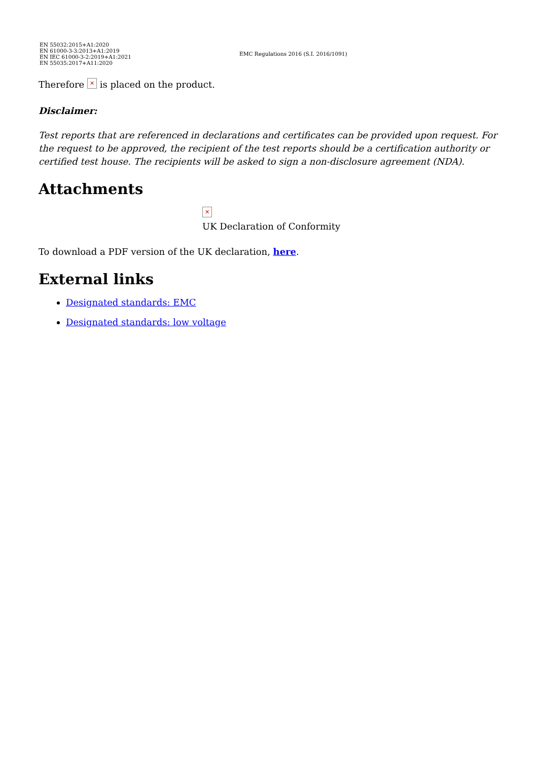| EN 55032:2015+A1:2020 EN 61000-3-3:2013+A1:2019 EN IEC 61000-3-2:2019+A1:2021 EN 55035:2017+A11:2020 | EMC Regulations 2016 (S.I. 2016/1091) |
Therefore ✕ is placed on the product.
Disclaimer:
Test reports that are referenced in declarations and certificates can be provided upon request. For the request to be approved, the recipient of the test reports should be a certification authority or certified test house. The recipients will be asked to sign a non-disclosure agreement (NDA).
Attachments
✕
UK Declaration of Conformity
To download a PDF version of the UK declaration, here.
External links
Designated standards: EMC
Designated standards: low voltage